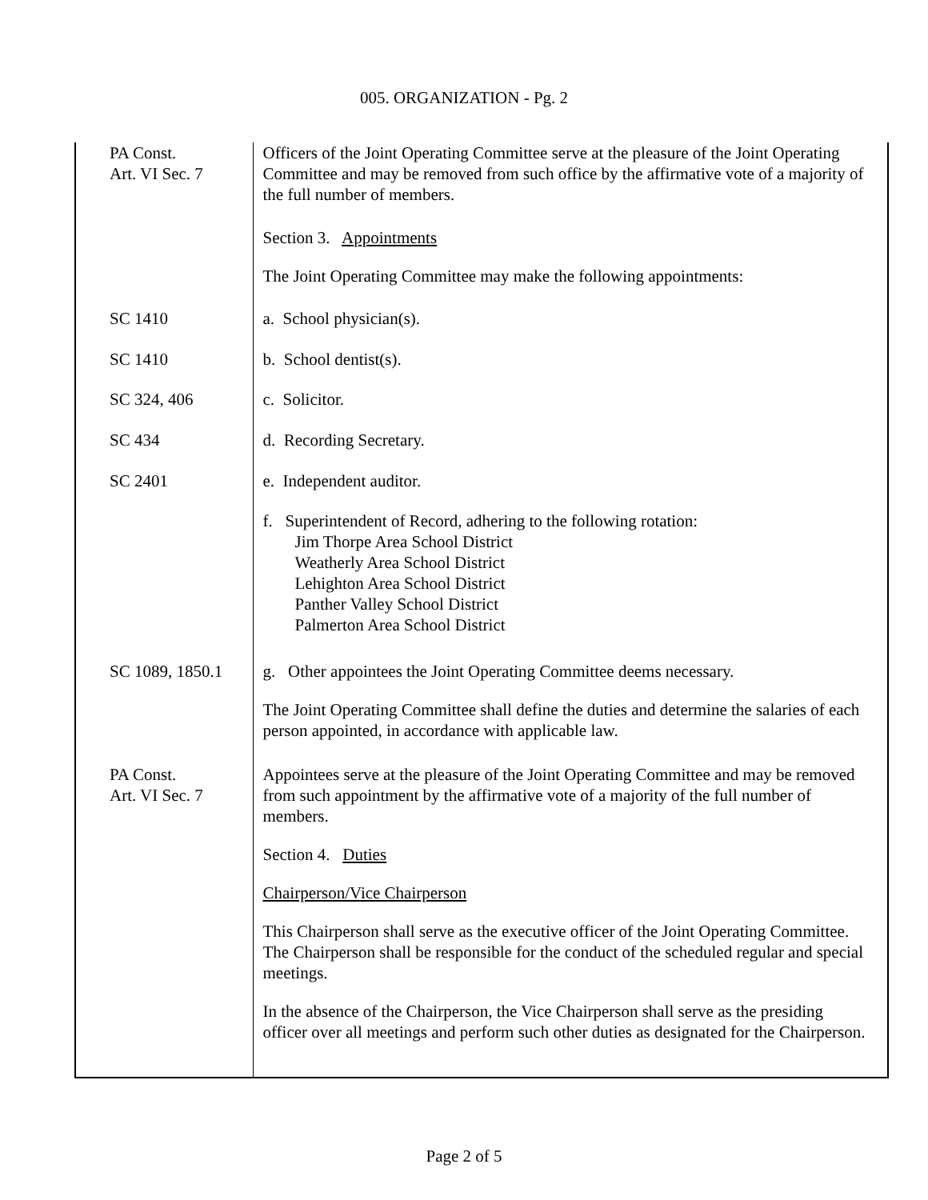005. ORGANIZATION - Pg. 2
| PA Const. Art. VI Sec. 7 | Officers of the Joint Operating Committee serve at the pleasure of the Joint Operating Committee and may be removed from such office by the affirmative vote of a majority of the full number of members. |
| | Section 3. Appointments The Joint Operating Committee may make the following appointments: |
| SC 1410 | a. School physician(s). |
| SC 1410 | b. School dentist(s). |
| SC 324, 406 | c. Solicitor. |
| SC 434 | d. Recording Secretary. |
| SC 2401 | e. Independent auditor. |
| | f. Superintendent of Record, adhering to the following rotation: Jim Thorpe Area School District Weatherly Area School District Lehighton Area School District Panther Valley School District Palmerton Area School District |
| SC 1089, 1850.1 | g. Other appointees the Joint Operating Committee deems necessary. The Joint Operating Committee shall define the duties and determine the salaries of each person appointed, in accordance with applicable law. |
| PA Const. Art. VI Sec. 7 | Appointees serve at the pleasure of the Joint Operating Committee and may be removed from such appointment by the affirmative vote of a majority of the full number of members. Section 4. Duties Chairperson/Vice Chairperson This Chairperson shall serve as the executive officer of the Joint Operating Committee. The Chairperson shall be responsible for the conduct of the scheduled regular and special meetings. In the absence of the Chairperson, the Vice Chairperson shall serve as the presiding officer over all meetings and perform such other duties as designated for the Chairperson. |
Page 2 of 5